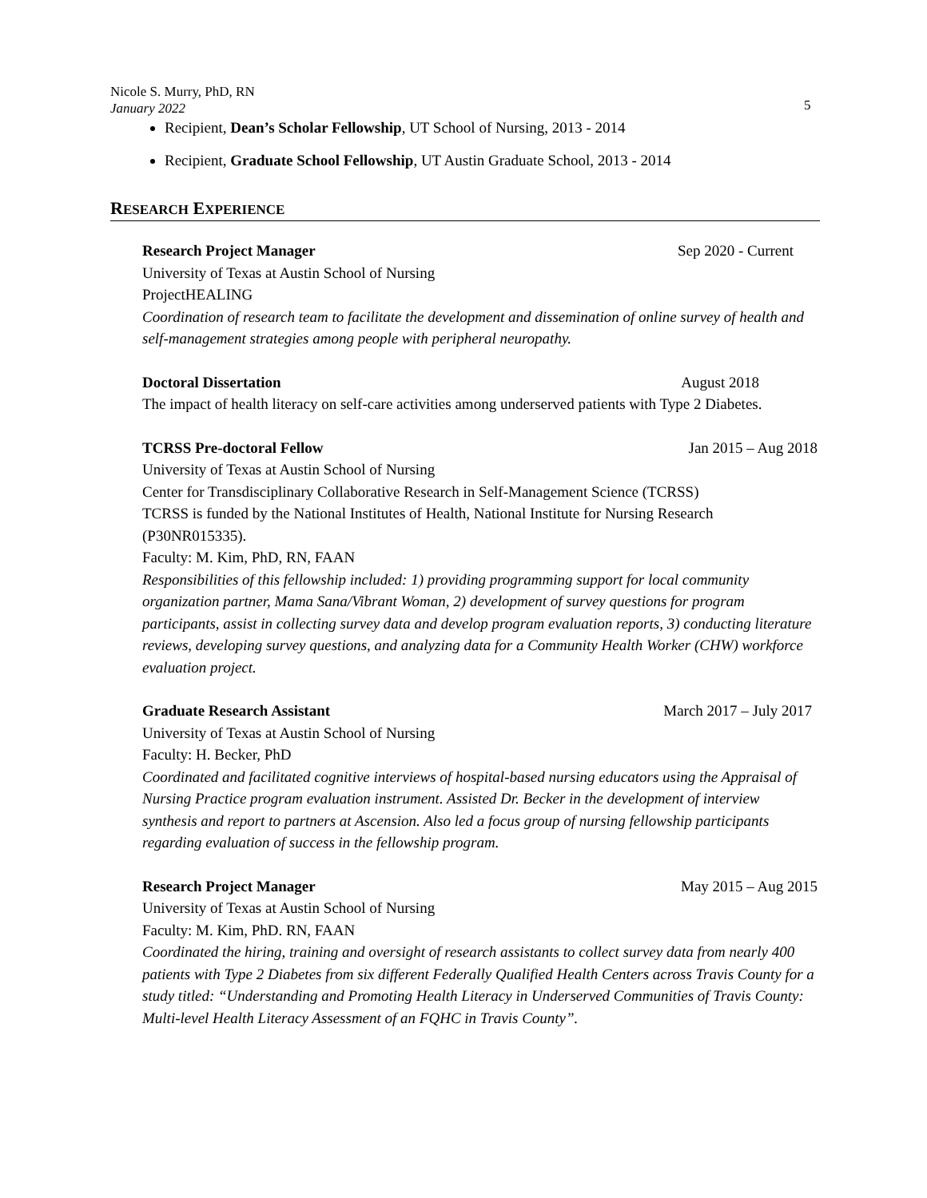Nicole S. Murry, PhD, RN
January 2022
5
Recipient, Dean’s Scholar Fellowship, UT School of Nursing, 2013 - 2014
Recipient, Graduate School Fellowship, UT Austin Graduate School, 2013 - 2014
RESEARCH EXPERIENCE
Research Project Manager Sep 2020 - Current
University of Texas at Austin School of Nursing
ProjectHEALING
Coordination of research team to facilitate the development and dissemination of online survey of health and self-management strategies among people with peripheral neuropathy.
Doctoral Dissertation August 2018
The impact of health literacy on self-care activities among underserved patients with Type 2 Diabetes.
TCRSS Pre-doctoral Fellow Jan 2015 – Aug 2018
University of Texas at Austin School of Nursing
Center for Transdisciplinary Collaborative Research in Self-Management Science (TCRSS)
TCRSS is funded by the National Institutes of Health, National Institute for Nursing Research (P30NR015335).
Faculty: M. Kim, PhD, RN, FAAN
Responsibilities of this fellowship included: 1) providing programming support for local community organization partner, Mama Sana/Vibrant Woman, 2) development of survey questions for program participants, assist in collecting survey data and develop program evaluation reports, 3) conducting literature reviews, developing survey questions, and analyzing data for a Community Health Worker (CHW) workforce evaluation project.
Graduate Research Assistant March 2017 – July 2017
University of Texas at Austin School of Nursing
Faculty: H. Becker, PhD
Coordinated and facilitated cognitive interviews of hospital-based nursing educators using the Appraisal of Nursing Practice program evaluation instrument. Assisted Dr. Becker in the development of interview synthesis and report to partners at Ascension. Also led a focus group of nursing fellowship participants regarding evaluation of success in the fellowship program.
Research Project Manager May 2015 – Aug 2015
University of Texas at Austin School of Nursing
Faculty: M. Kim, PhD. RN, FAAN
Coordinated the hiring, training and oversight of research assistants to collect survey data from nearly 400 patients with Type 2 Diabetes from six different Federally Qualified Health Centers across Travis County for a study titled: “Understanding and Promoting Health Literacy in Underserved Communities of Travis County: Multi-level Health Literacy Assessment of an FQHC in Travis County”.